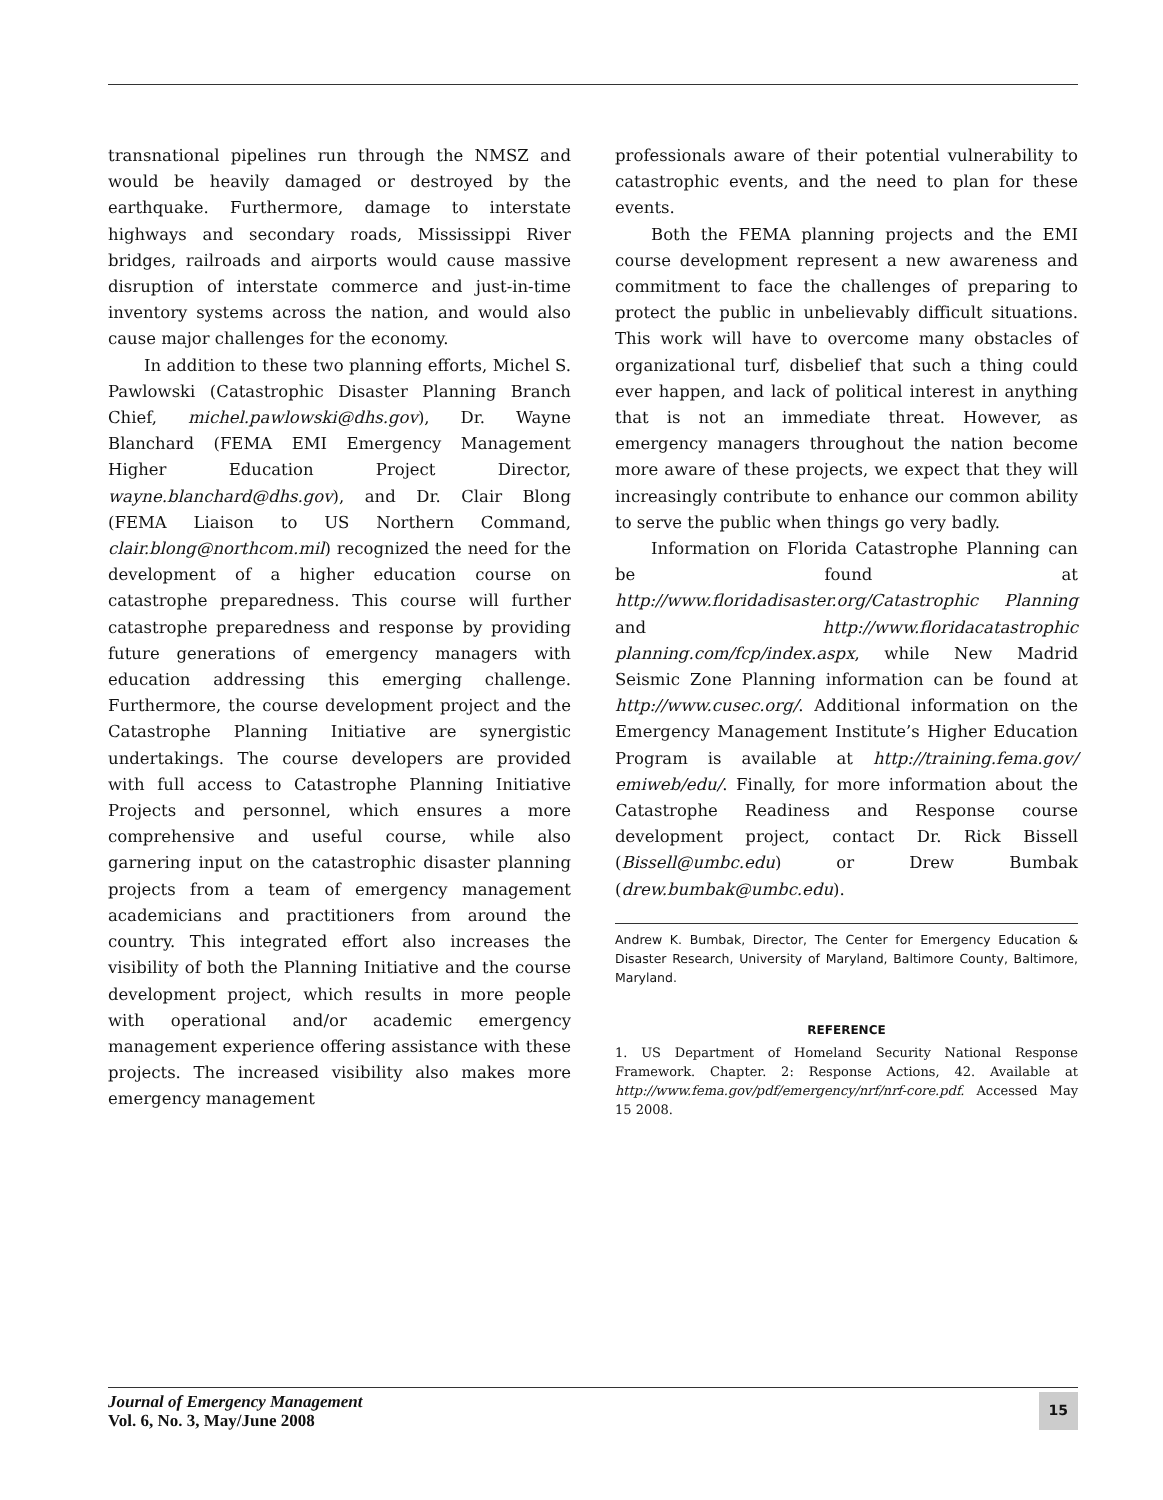transnational pipelines run through the NMSZ and would be heavily damaged or destroyed by the earthquake. Furthermore, damage to interstate highways and secondary roads, Mississippi River bridges, railroads and airports would cause massive disruption of interstate commerce and just-in-time inventory systems across the nation, and would also cause major challenges for the economy.
In addition to these two planning efforts, Michel S. Pawlowski (Catastrophic Disaster Planning Branch Chief, michel.pawlowski@dhs.gov), Dr. Wayne Blanchard (FEMA EMI Emergency Management Higher Education Project Director, wayne.blanchard@dhs.gov), and Dr. Clair Blong (FEMA Liaison to US Northern Command, clair.blong@northcom.mil) recognized the need for the development of a higher education course on catastrophe preparedness. This course will further catastrophe preparedness and response by providing future generations of emergency managers with education addressing this emerging challenge. Furthermore, the course development project and the Catastrophe Planning Initiative are synergistic undertakings. The course developers are provided with full access to Catastrophe Planning Initiative Projects and personnel, which ensures a more comprehensive and useful course, while also garnering input on the catastrophic disaster planning projects from a team of emergency management academicians and practitioners from around the country. This integrated effort also increases the visibility of both the Planning Initiative and the course development project, which results in more people with operational and/or academic emergency management experience offering assistance with these projects. The increased visibility also makes more emergency management
professionals aware of their potential vulnerability to catastrophic events, and the need to plan for these events.
Both the FEMA planning projects and the EMI course development represent a new awareness and commitment to face the challenges of preparing to protect the public in unbelievably difficult situations. This work will have to overcome many obstacles of organizational turf, disbelief that such a thing could ever happen, and lack of political interest in anything that is not an immediate threat. However, as emergency managers throughout the nation become more aware of these projects, we expect that they will increasingly contribute to enhance our common ability to serve the public when things go very badly.
Information on Florida Catastrophe Planning can be found at http://www.floridadisaster.org/Catastrophic Planning and http://www.floridacatastrophic planning.com/fcp/index.aspx, while New Madrid Seismic Zone Planning information can be found at http://www.cusec.org/. Additional information on the Emergency Management Institute’s Higher Education Program is available at http://training.fema.gov/ emiweb/edu/. Finally, for more information about the Catastrophe Readiness and Response course development project, contact Dr. Rick Bissell (Bissell@umbc.edu) or Drew Bumbak (drew.bumbak@umbc.edu).
Andrew K. Bumbak, Director, The Center for Emergency Education & Disaster Research, University of Maryland, Baltimore County, Baltimore, Maryland.
REFERENCE
1. US Department of Homeland Security National Response Framework. Chapter. 2: Response Actions, 42. Available at http://www.fema.gov/pdf/emergency/nrf/nrf-core.pdf. Accessed May 15 2008.
Journal of Emergency Management
Vol. 6, No. 3, May/June 2008
15